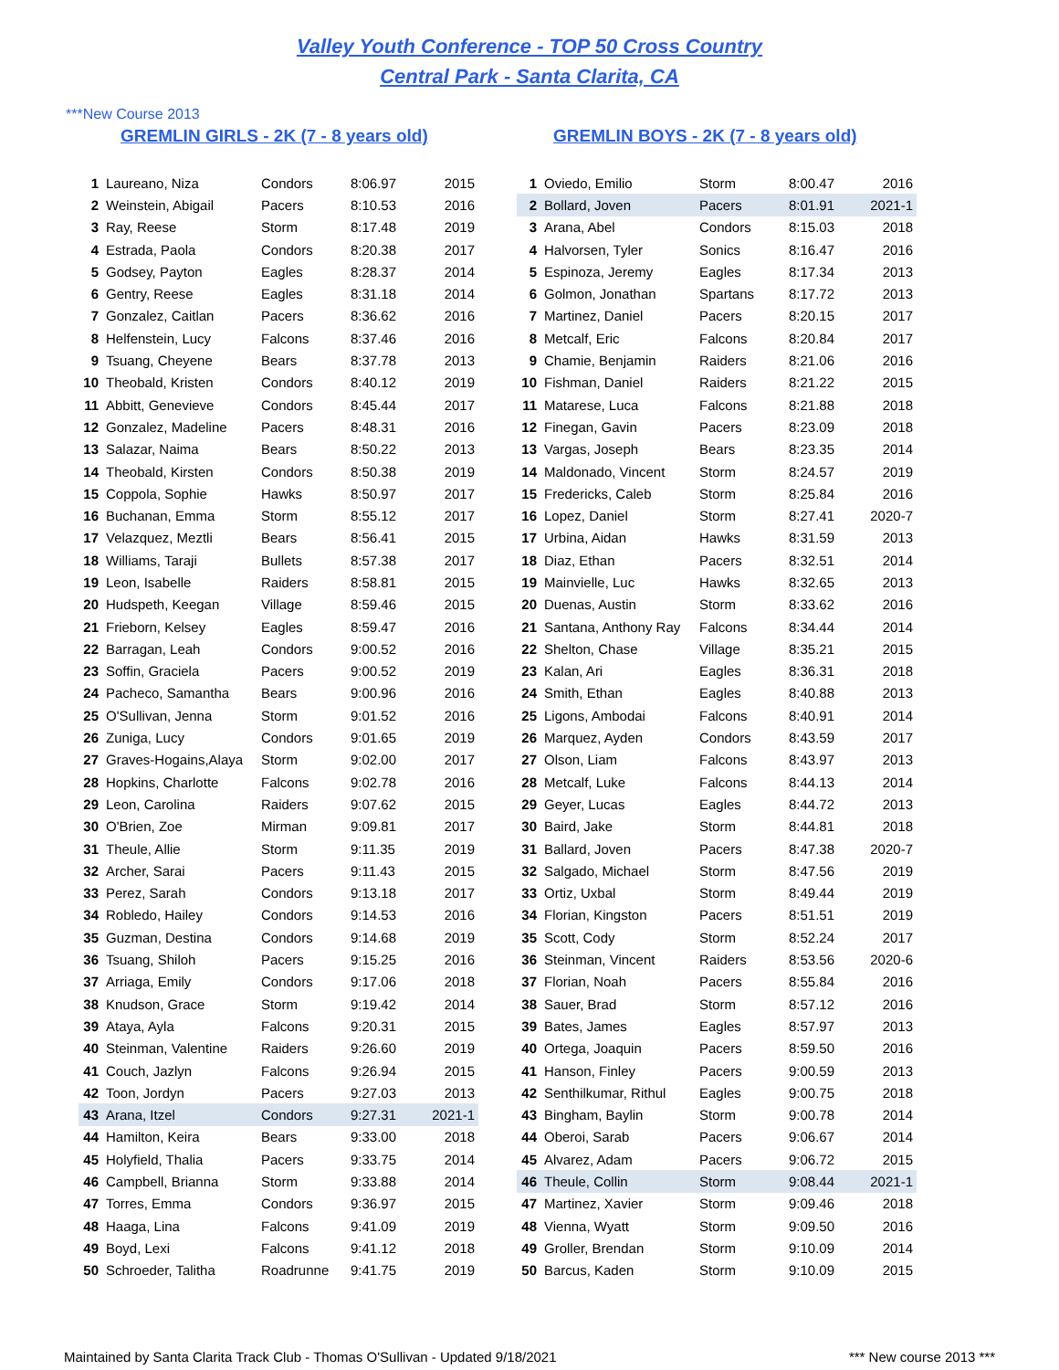Valley Youth Conference - TOP 50 Cross Country
Central Park - Santa Clarita, CA
***New Course 2013
GREMLIN GIRLS - 2K (7 - 8 years old)
| 1 | Laureano, Niza | Condors | 8:06.97 | 2015 |
| 2 | Weinstein, Abigail | Pacers | 8:10.53 | 2016 |
| 3 | Ray, Reese | Storm | 8:17.48 | 2019 |
| 4 | Estrada, Paola | Condors | 8:20.38 | 2017 |
| 5 | Godsey, Payton | Eagles | 8:28.37 | 2014 |
| 6 | Gentry, Reese | Eagles | 8:31.18 | 2014 |
| 7 | Gonzalez, Caitlan | Pacers | 8:36.62 | 2016 |
| 8 | Helfenstein, Lucy | Falcons | 8:37.46 | 2016 |
| 9 | Tsuang, Cheyene | Bears | 8:37.78 | 2013 |
| 10 | Theobald, Kristen | Condors | 8:40.12 | 2019 |
| 11 | Abbitt, Genevieve | Condors | 8:45.44 | 2017 |
| 12 | Gonzalez, Madeline | Pacers | 8:48.31 | 2016 |
| 13 | Salazar, Naima | Bears | 8:50.22 | 2013 |
| 14 | Theobald, Kirsten | Condors | 8:50.38 | 2019 |
| 15 | Coppola, Sophie | Hawks | 8:50.97 | 2017 |
| 16 | Buchanan, Emma | Storm | 8:55.12 | 2017 |
| 17 | Velazquez, Meztli | Bears | 8:56.41 | 2015 |
| 18 | Williams, Taraji | Bullets | 8:57.38 | 2017 |
| 19 | Leon, Isabelle | Raiders | 8:58.81 | 2015 |
| 20 | Hudspeth, Keegan | Village | 8:59.46 | 2015 |
| 21 | Frieborn, Kelsey | Eagles | 8:59.47 | 2016 |
| 22 | Barragan, Leah | Condors | 9:00.52 | 2016 |
| 23 | Soffin, Graciela | Pacers | 9:00.52 | 2019 |
| 24 | Pacheco, Samantha | Bears | 9:00.96 | 2016 |
| 25 | O'Sullivan, Jenna | Storm | 9:01.52 | 2016 |
| 26 | Zuniga, Lucy | Condors | 9:01.65 | 2019 |
| 27 | Graves-Hogains,Alaya | Storm | 9:02.00 | 2017 |
| 28 | Hopkins, Charlotte | Falcons | 9:02.78 | 2016 |
| 29 | Leon, Carolina | Raiders | 9:07.62 | 2015 |
| 30 | O'Brien, Zoe | Mirman | 9:09.81 | 2017 |
| 31 | Theule, Allie | Storm | 9:11.35 | 2019 |
| 32 | Archer, Sarai | Pacers | 9:11.43 | 2015 |
| 33 | Perez, Sarah | Condors | 9:13.18 | 2017 |
| 34 | Robledo, Hailey | Condors | 9:14.53 | 2016 |
| 35 | Guzman, Destina | Condors | 9:14.68 | 2019 |
| 36 | Tsuang, Shiloh | Pacers | 9:15.25 | 2016 |
| 37 | Arriaga, Emily | Condors | 9:17.06 | 2018 |
| 38 | Knudson, Grace | Storm | 9:19.42 | 2014 |
| 39 | Ataya, Ayla | Falcons | 9:20.31 | 2015 |
| 40 | Steinman, Valentine | Raiders | 9:26.60 | 2019 |
| 41 | Couch, Jazlyn | Falcons | 9:26.94 | 2015 |
| 42 | Toon, Jordyn | Pacers | 9:27.03 | 2013 |
| 43 | Arana, Itzel | Condors | 9:27.31 | 2021-1 |
| 44 | Hamilton, Keira | Bears | 9:33.00 | 2018 |
| 45 | Holyfield, Thalia | Pacers | 9:33.75 | 2014 |
| 46 | Campbell, Brianna | Storm | 9:33.88 | 2014 |
| 47 | Torres, Emma | Condors | 9:36.97 | 2015 |
| 48 | Haaga, Lina | Falcons | 9:41.09 | 2019 |
| 49 | Boyd, Lexi | Falcons | 9:41.12 | 2018 |
| 50 | Schroeder, Talitha | Roadrunne | 9:41.75 | 2019 |
GREMLIN BOYS - 2K (7 - 8 years old)
| 1 | Oviedo, Emilio | Storm | 8:00.47 | 2016 |
| 2 | Bollard, Joven | Pacers | 8:01.91 | 2021-1 |
| 3 | Arana, Abel | Condors | 8:15.03 | 2018 |
| 4 | Halvorsen, Tyler | Sonics | 8:16.47 | 2016 |
| 5 | Espinoza, Jeremy | Eagles | 8:17.34 | 2013 |
| 6 | Golmon, Jonathan | Spartans | 8:17.72 | 2013 |
| 7 | Martinez, Daniel | Pacers | 8:20.15 | 2017 |
| 8 | Metcalf, Eric | Falcons | 8:20.84 | 2017 |
| 9 | Chamie, Benjamin | Raiders | 8:21.06 | 2016 |
| 10 | Fishman, Daniel | Raiders | 8:21.22 | 2015 |
| 11 | Matarese, Luca | Falcons | 8:21.88 | 2018 |
| 12 | Finegan, Gavin | Pacers | 8:23.09 | 2018 |
| 13 | Vargas, Joseph | Bears | 8:23.35 | 2014 |
| 14 | Maldonado, Vincent | Storm | 8:24.57 | 2019 |
| 15 | Fredericks, Caleb | Storm | 8:25.84 | 2016 |
| 16 | Lopez, Daniel | Storm | 8:27.41 | 2020-7 |
| 17 | Urbina, Aidan | Hawks | 8:31.59 | 2013 |
| 18 | Diaz, Ethan | Pacers | 8:32.51 | 2014 |
| 19 | Mainvielle, Luc | Hawks | 8:32.65 | 2013 |
| 20 | Duenas, Austin | Storm | 8:33.62 | 2016 |
| 21 | Santana, Anthony Ray | Falcons | 8:34.44 | 2014 |
| 22 | Shelton, Chase | Village | 8:35.21 | 2015 |
| 23 | Kalan, Ari | Eagles | 8:36.31 | 2018 |
| 24 | Smith, Ethan | Eagles | 8:40.88 | 2013 |
| 25 | Ligons, Ambodai | Falcons | 8:40.91 | 2014 |
| 26 | Marquez, Ayden | Condors | 8:43.59 | 2017 |
| 27 | Olson, Liam | Falcons | 8:43.97 | 2013 |
| 28 | Metcalf, Luke | Falcons | 8:44.13 | 2014 |
| 29 | Geyer, Lucas | Eagles | 8:44.72 | 2013 |
| 30 | Baird, Jake | Storm | 8:44.81 | 2018 |
| 31 | Ballard, Joven | Pacers | 8:47.38 | 2020-7 |
| 32 | Salgado, Michael | Storm | 8:47.56 | 2019 |
| 33 | Ortiz, Uxbal | Storm | 8:49.44 | 2019 |
| 34 | Florian, Kingston | Pacers | 8:51.51 | 2019 |
| 35 | Scott, Cody | Storm | 8:52.24 | 2017 |
| 36 | Steinman, Vincent | Raiders | 8:53.56 | 2020-6 |
| 37 | Florian, Noah | Pacers | 8:55.84 | 2016 |
| 38 | Sauer, Brad | Storm | 8:57.12 | 2016 |
| 39 | Bates, James | Eagles | 8:57.97 | 2013 |
| 40 | Ortega, Joaquin | Pacers | 8:59.50 | 2016 |
| 41 | Hanson, Finley | Pacers | 9:00.59 | 2013 |
| 42 | Senthilkumar, Rithul | Eagles | 9:00.75 | 2018 |
| 43 | Bingham, Baylin | Storm | 9:00.78 | 2014 |
| 44 | Oberoi, Sarab | Pacers | 9:06.67 | 2014 |
| 45 | Alvarez, Adam | Pacers | 9:06.72 | 2015 |
| 46 | Theule, Collin | Storm | 9:08.44 | 2021-1 |
| 47 | Martinez, Xavier | Storm | 9:09.46 | 2018 |
| 48 | Vienna, Wyatt | Storm | 9:09.50 | 2016 |
| 49 | Groller, Brendan | Storm | 9:10.09 | 2014 |
| 50 | Barcus, Kaden | Storm | 9:10.09 | 2015 |
Maintained by Santa Clarita Track Club - Thomas O'Sullivan - Updated 9/18/2021 *** New course 2013 ***